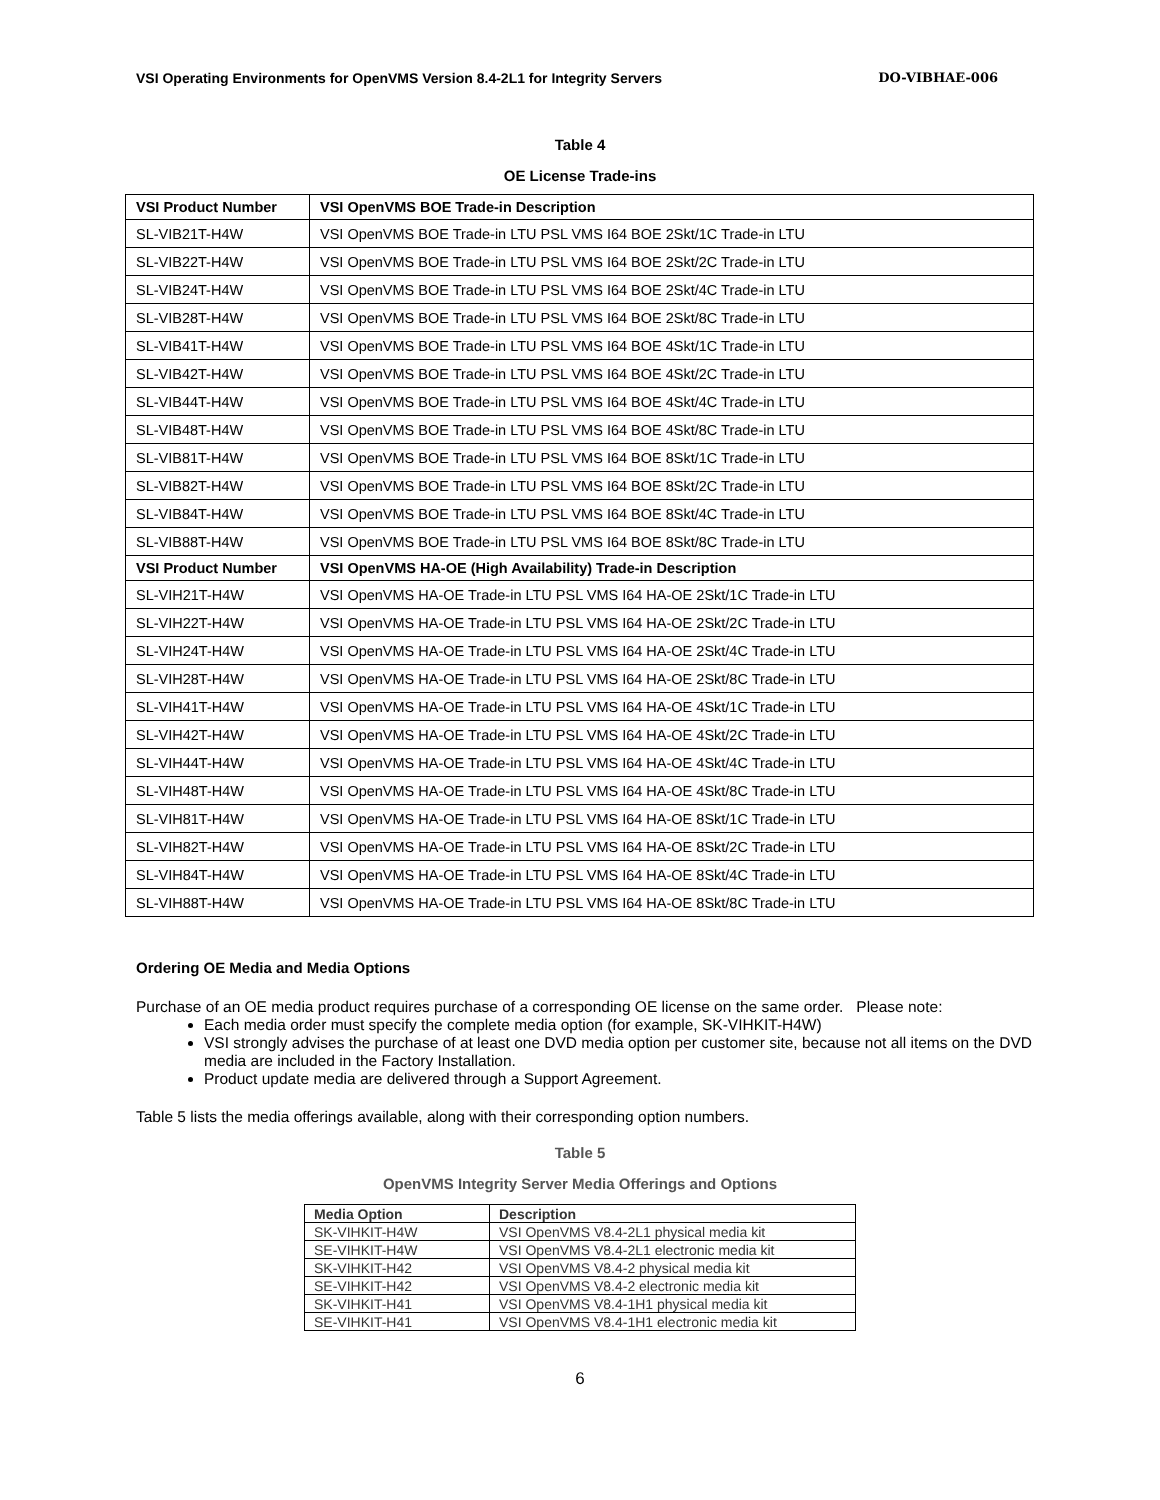VSI Operating Environments for OpenVMS Version 8.4-2L1 for Integrity Servers DO-VIBHAE-006
Table 4
OE License Trade-ins
| VSI Product Number | VSI OpenVMS BOE Trade-in Description |
| --- | --- |
| SL-VIB21T-H4W | VSI OpenVMS BOE Trade-in LTU PSL VMS I64 BOE 2Skt/1C Trade-in LTU |
| SL-VIB22T-H4W | VSI OpenVMS BOE Trade-in LTU PSL VMS I64 BOE 2Skt/2C Trade-in LTU |
| SL-VIB24T-H4W | VSI OpenVMS BOE Trade-in LTU PSL VMS I64 BOE 2Skt/4C Trade-in LTU |
| SL-VIB28T-H4W | VSI OpenVMS BOE Trade-in LTU PSL VMS I64 BOE 2Skt/8C Trade-in LTU |
| SL-VIB41T-H4W | VSI OpenVMS BOE Trade-in LTU PSL VMS I64 BOE 4Skt/1C Trade-in LTU |
| SL-VIB42T-H4W | VSI OpenVMS BOE Trade-in LTU PSL VMS I64 BOE 4Skt/2C Trade-in LTU |
| SL-VIB44T-H4W | VSI OpenVMS BOE Trade-in LTU PSL VMS I64 BOE 4Skt/4C Trade-in LTU |
| SL-VIB48T-H4W | VSI OpenVMS BOE Trade-in LTU PSL VMS I64 BOE 4Skt/8C Trade-in LTU |
| SL-VIB81T-H4W | VSI OpenVMS BOE Trade-in LTU PSL VMS I64 BOE 8Skt/1C Trade-in LTU |
| SL-VIB82T-H4W | VSI OpenVMS BOE Trade-in LTU PSL VMS I64 BOE 8Skt/2C Trade-in LTU |
| SL-VIB84T-H4W | VSI OpenVMS BOE Trade-in LTU PSL VMS I64 BOE 8Skt/4C Trade-in LTU |
| SL-VIB88T-H4W | VSI OpenVMS BOE Trade-in LTU PSL VMS I64 BOE 8Skt/8C Trade-in LTU |
| VSI Product Number | VSI OpenVMS HA-OE (High Availability) Trade-in Description |
| SL-VIH21T-H4W | VSI OpenVMS HA-OE Trade-in LTU PSL VMS I64 HA-OE 2Skt/1C Trade-in LTU |
| SL-VIH22T-H4W | VSI OpenVMS HA-OE Trade-in LTU PSL VMS I64 HA-OE 2Skt/2C Trade-in LTU |
| SL-VIH24T-H4W | VSI OpenVMS HA-OE Trade-in LTU PSL VMS I64 HA-OE 2Skt/4C Trade-in LTU |
| SL-VIH28T-H4W | VSI OpenVMS HA-OE Trade-in LTU PSL VMS I64 HA-OE 2Skt/8C Trade-in LTU |
| SL-VIH41T-H4W | VSI OpenVMS HA-OE Trade-in LTU PSL VMS I64 HA-OE 4Skt/1C Trade-in LTU |
| SL-VIH42T-H4W | VSI OpenVMS HA-OE Trade-in LTU PSL VMS I64 HA-OE 4Skt/2C Trade-in LTU |
| SL-VIH44T-H4W | VSI OpenVMS HA-OE Trade-in LTU PSL VMS I64 HA-OE 4Skt/4C Trade-in LTU |
| SL-VIH48T-H4W | VSI OpenVMS HA-OE Trade-in LTU PSL VMS I64 HA-OE 4Skt/8C Trade-in LTU |
| SL-VIH81T-H4W | VSI OpenVMS HA-OE Trade-in LTU PSL VMS I64 HA-OE 8Skt/1C Trade-in LTU |
| SL-VIH82T-H4W | VSI OpenVMS HA-OE Trade-in LTU PSL VMS I64 HA-OE 8Skt/2C Trade-in LTU |
| SL-VIH84T-H4W | VSI OpenVMS HA-OE Trade-in LTU PSL VMS I64 HA-OE 8Skt/4C Trade-in LTU |
| SL-VIH88T-H4W | VSI OpenVMS HA-OE Trade-in LTU PSL VMS I64 HA-OE 8Skt/8C Trade-in LTU |
Ordering OE Media and Media Options
Purchase of an OE media product requires purchase of a corresponding OE license on the same order. Please note:
Each media order must specify the complete media option (for example, SK-VIHKIT-H4W)
VSI strongly advises the purchase of at least one DVD media option per customer site, because not all items on the DVD media are included in the Factory Installation.
Product update media are delivered through a Support Agreement.
Table 5 lists the media offerings available, along with their corresponding option numbers.
Table 5
OpenVMS Integrity Server Media Offerings and Options
| Media Option | Description |
| --- | --- |
| SK-VIHKIT-H4W | VSI OpenVMS V8.4-2L1 physical media kit |
| SE-VIHKIT-H4W | VSI OpenVMS V8.4-2L1 electronic media kit |
| SK-VIHKIT-H42 | VSI OpenVMS V8.4-2 physical media kit |
| SE-VIHKIT-H42 | VSI OpenVMS V8.4-2 electronic media kit |
| SK-VIHKIT-H41 | VSI OpenVMS V8.4-1H1 physical media kit |
| SE-VIHKIT-H41 | VSI OpenVMS V8.4-1H1 electronic media kit |
6